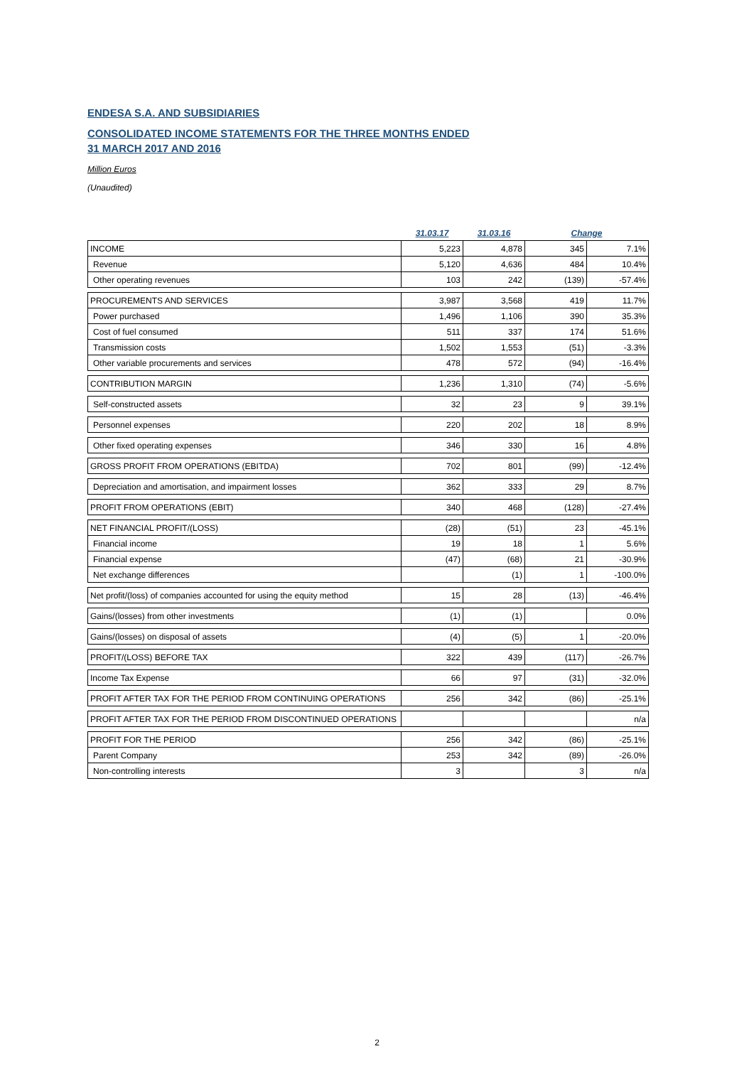ENDESA S.A. AND SUBSIDIARIES
CONSOLIDATED INCOME STATEMENTS FOR THE THREE MONTHS ENDED
31 MARCH 2017 AND 2016
Million Euros
(Unaudited)
| | 31.03.17 | 31.03.16 | Change | |
| --- | --- | --- | --- | --- |
| INCOME | 5,223 | 4,878 | 345 | 7.1% |
| Revenue | 5,120 | 4,636 | 484 | 10.4% |
| Other operating revenues | 103 | 242 | (139) | -57.4% |
| PROCUREMENTS AND SERVICES | 3,987 | 3,568 | 419 | 11.7% |
| Power purchased | 1,496 | 1,106 | 390 | 35.3% |
| Cost of fuel consumed | 511 | 337 | 174 | 51.6% |
| Transmission costs | 1,502 | 1,553 | (51) | -3.3% |
| Other variable procurements and services | 478 | 572 | (94) | -16.4% |
| CONTRIBUTION MARGIN | 1,236 | 1,310 | (74) | -5.6% |
| Self-constructed assets | 32 | 23 | 9 | 39.1% |
| Personnel expenses | 220 | 202 | 18 | 8.9% |
| Other fixed operating expenses | 346 | 330 | 16 | 4.8% |
| GROSS PROFIT FROM OPERATIONS (EBITDA) | 702 | 801 | (99) | -12.4% |
| Depreciation and amortisation, and impairment losses | 362 | 333 | 29 | 8.7% |
| PROFIT FROM OPERATIONS (EBIT) | 340 | 468 | (128) | -27.4% |
| NET FINANCIAL PROFIT/(LOSS) | (28) | (51) | 23 | -45.1% |
| Financial income | 19 | 18 | 1 | 5.6% |
| Financial expense | (47) | (68) | 21 | -30.9% |
| Net exchange differences | | (1) | 1 | -100.0% |
| Net profit/(loss) of companies accounted for using the equity method | 15 | 28 | (13) | -46.4% |
| Gains/(losses) from other investments | (1) | (1) | | 0.0% |
| Gains/(losses) on disposal of assets | (4) | (5) | 1 | -20.0% |
| PROFIT/(LOSS) BEFORE TAX | 322 | 439 | (117) | -26.7% |
| Income Tax Expense | 66 | 97 | (31) | -32.0% |
| PROFIT AFTER TAX FOR THE PERIOD FROM CONTINUING OPERATIONS | 256 | 342 | (86) | -25.1% |
| PROFIT AFTER TAX FOR THE PERIOD FROM DISCONTINUED OPERATIONS | | | | n/a |
| PROFIT FOR THE PERIOD | 256 | 342 | (86) | -25.1% |
| Parent Company | 253 | 342 | (89) | -26.0% |
| Non-controlling interests | 3 | | 3 | n/a |
2